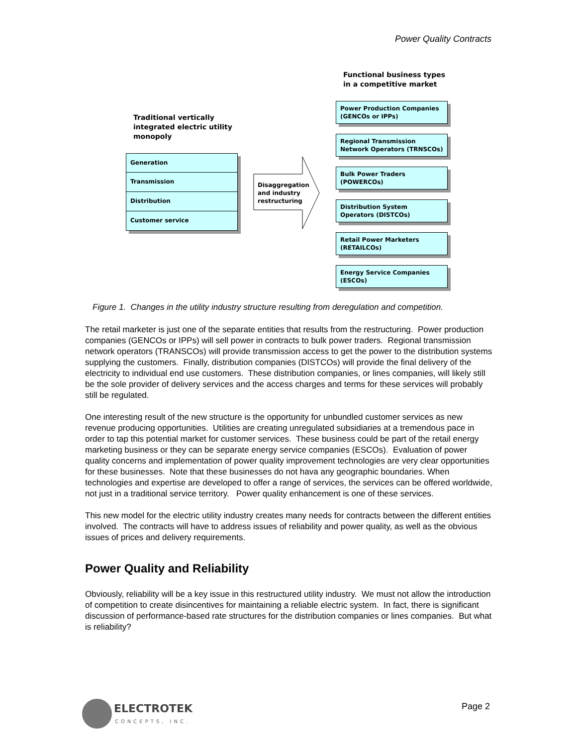Power Quality Contracts
Functional business types
in a competitive market
Traditional vertically
integrated electric utility
monopoly
Generation
Transmission
Distribution
Customer service
Disaggregation
and industry
restructuring
Power Production Companies (GENCOs or IPPs)
Regional Transmission Network Operators (TRNSCOs)
Bulk Power Traders (POWERCOs)
Distribution System Operators (DISTCOs)
Retail Power Marketers (RETAILCOs)
Energy Service Companies (ESCOs)
Figure 1. Changes in the utility industry structure resulting from deregulation and competition.
The retail marketer is just one of the separate entities that results from the restructuring. Power production companies (GENCOs or IPPs) will sell power in contracts to bulk power traders. Regional transmission network operators (TRANSCOs) will provide transmission access to get the power to the distribution systems supplying the customers. Finally, distribution companies (DISTCOs) will provide the final delivery of the electricity to individual end use customers. These distribution companies, or lines companies, will likely still be the sole provider of delivery services and the access charges and terms for these services will probably still be regulated.
One interesting result of the new structure is the opportunity for unbundled customer services as new revenue producing opportunities. Utilities are creating unregulated subsidiaries at a tremendous pace in order to tap this potential market for customer services. These business could be part of the retail energy marketing business or they can be separate energy service companies (ESCOs). Evaluation of power quality concerns and implementation of power quality improvement technologies are very clear opportunities for these businesses. Note that these businesses do not hava any geographic boundaries. When technologies and expertise are developed to offer a range of services, the services can be offered worldwide, not just in a traditional service territory. Power quality enhancement is one of these services.
This new model for the electric utility industry creates many needs for contracts between the different entities involved. The contracts will have to address issues of reliability and power quality, as well as the obvious issues of prices and delivery requirements.
Power Quality and Reliability
Obviously, reliability will be a key issue in this restructured utility industry. We must not allow the introduction of competition to create disincentives for maintaining a reliable electric system. In fact, there is significant discussion of performance-based rate structures for the distribution companies or lines companies. But what is reliability?
ELECTROTEK
CONCEPTS, INC.
Page 2